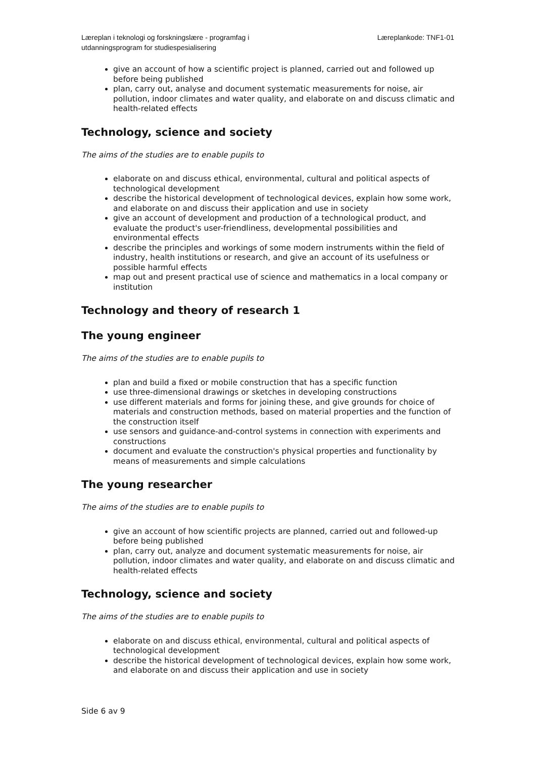Læreplan i teknologi og forskningslære - programfag i
utdanningsprogram for studiespesialisering
Læreplankode: TNF1-01
give an account of how a scientific project is planned, carried out and followed up before being published
plan, carry out, analyse and document systematic measurements for noise, air pollution, indoor climates and water quality, and elaborate on and discuss climatic and health-related effects
Technology, science and society
The aims of the studies are to enable pupils to
elaborate on and discuss ethical, environmental, cultural and political aspects of technological development
describe the historical development of technological devices, explain how some work, and elaborate on and discuss their application and use in society
give an account of development and production of a technological product, and evaluate the product's user-friendliness, developmental possibilities and environmental effects
describe the principles and workings of some modern instruments within the field of industry, health institutions or research, and give an account of its usefulness or possible harmful effects
map out and present practical use of science and mathematics in a local company or institution
Technology and theory of research 1
The young engineer
The aims of the studies are to enable pupils to
plan and build a fixed or mobile construction that has a specific function
use three-dimensional drawings or sketches in developing constructions
use different materials and forms for joining these, and give grounds for choice of materials and construction methods, based on material properties and the function of the construction itself
use sensors and guidance-and-control systems in connection with experiments and constructions
document and evaluate the construction's physical properties and functionality by means of measurements and simple calculations
The young researcher
The aims of the studies are to enable pupils to
give an account of how scientific projects are planned, carried out and followed-up before being published
plan, carry out, analyze and document systematic measurements for noise, air pollution, indoor climates and water quality, and elaborate on and discuss climatic and health-related effects
Technology, science and society
The aims of the studies are to enable pupils to
elaborate on and discuss ethical, environmental, cultural and political aspects of technological development
describe the historical development of technological devices, explain how some work, and elaborate on and discuss their application and use in society
Side 6 av 9